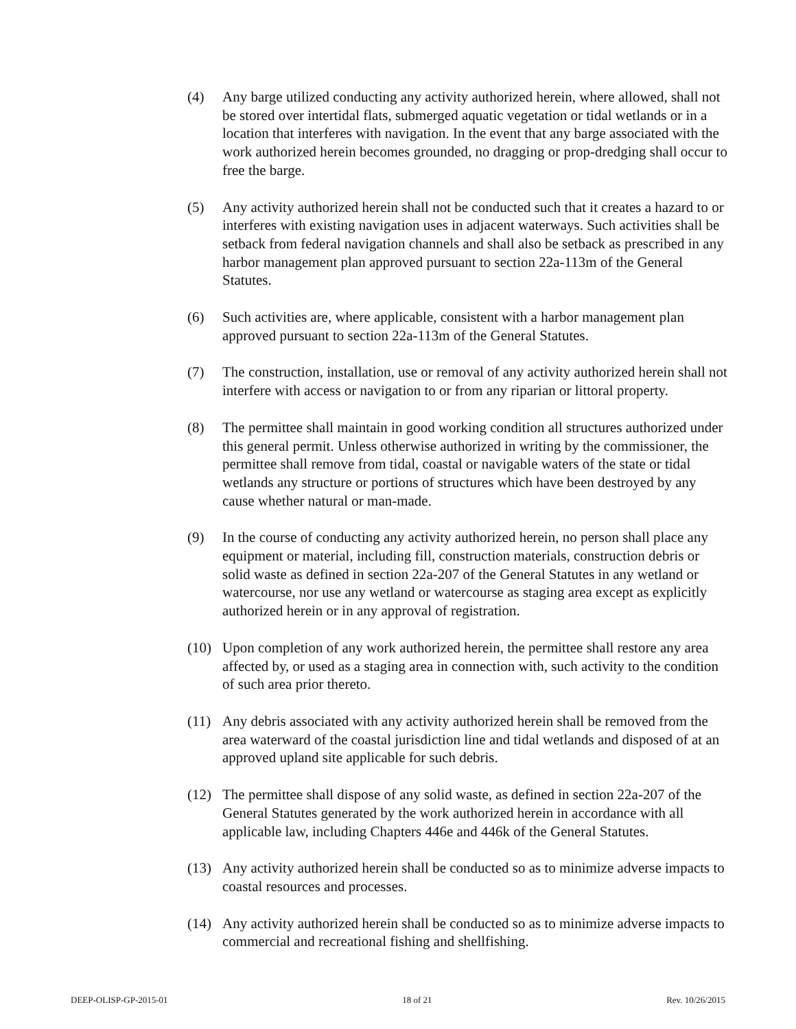(4) Any barge utilized conducting any activity authorized herein, where allowed, shall not be stored over intertidal flats, submerged aquatic vegetation or tidal wetlands or in a location that interferes with navigation. In the event that any barge associated with the work authorized herein becomes grounded, no dragging or prop-dredging shall occur to free the barge.
(5) Any activity authorized herein shall not be conducted such that it creates a hazard to or interferes with existing navigation uses in adjacent waterways. Such activities shall be setback from federal navigation channels and shall also be setback as prescribed in any harbor management plan approved pursuant to section 22a-113m of the General Statutes.
(6) Such activities are, where applicable, consistent with a harbor management plan approved pursuant to section 22a-113m of the General Statutes.
(7) The construction, installation, use or removal of any activity authorized herein shall not interfere with access or navigation to or from any riparian or littoral property.
(8) The permittee shall maintain in good working condition all structures authorized under this general permit. Unless otherwise authorized in writing by the commissioner, the permittee shall remove from tidal, coastal or navigable waters of the state or tidal wetlands any structure or portions of structures which have been destroyed by any cause whether natural or man-made.
(9) In the course of conducting any activity authorized herein, no person shall place any equipment or material, including fill, construction materials, construction debris or solid waste as defined in section 22a-207 of the General Statutes in any wetland or watercourse, nor use any wetland or watercourse as staging area except as explicitly authorized herein or in any approval of registration.
(10) Upon completion of any work authorized herein, the permittee shall restore any area affected by, or used as a staging area in connection with, such activity to the condition of such area prior thereto.
(11) Any debris associated with any activity authorized herein shall be removed from the area waterward of the coastal jurisdiction line and tidal wetlands and disposed of at an approved upland site applicable for such debris.
(12) The permittee shall dispose of any solid waste, as defined in section 22a-207 of the General Statutes generated by the work authorized herein in accordance with all applicable law, including Chapters 446e and 446k of the General Statutes.
(13) Any activity authorized herein shall be conducted so as to minimize adverse impacts to coastal resources and processes.
(14) Any activity authorized herein shall be conducted so as to minimize adverse impacts to commercial and recreational fishing and shellfishing.
DEEP-OLISP-GP-2015-01 18 of 21 Rev. 10/26/2015